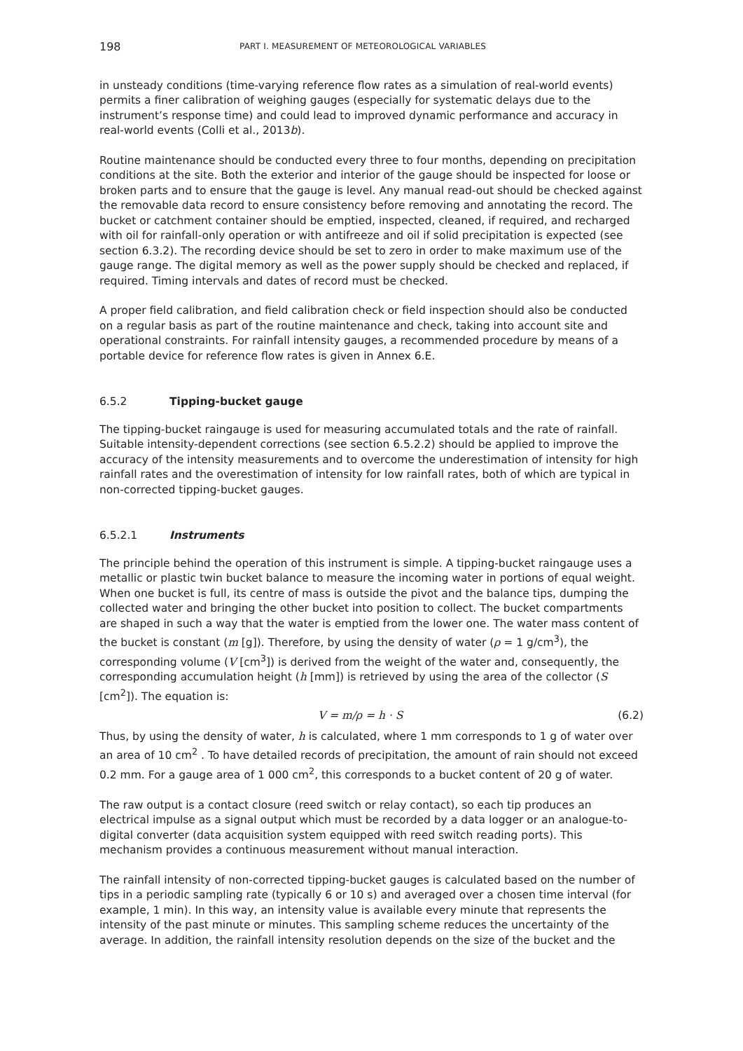198 PART I. MEASUREMENT OF METEOROLOGICAL VARIABLES
in unsteady conditions (time-varying reference flow rates as a simulation of real-world events) permits a finer calibration of weighing gauges (especially for systematic delays due to the instrument’s response time) and could lead to improved dynamic performance and accuracy in real-world events (Colli et al., 2013b).
Routine maintenance should be conducted every three to four months, depending on precipitation conditions at the site. Both the exterior and interior of the gauge should be inspected for loose or broken parts and to ensure that the gauge is level. Any manual read-out should be checked against the removable data record to ensure consistency before removing and annotating the record. The bucket or catchment container should be emptied, inspected, cleaned, if required, and recharged with oil for rainfall-only operation or with antifreeze and oil if solid precipitation is expected (see section 6.3.2). The recording device should be set to zero in order to make maximum use of the gauge range. The digital memory as well as the power supply should be checked and replaced, if required. Timing intervals and dates of record must be checked.
A proper field calibration, and field calibration check or field inspection should also be conducted on a regular basis as part of the routine maintenance and check, taking into account site and operational constraints. For rainfall intensity gauges, a recommended procedure by means of a portable device for reference flow rates is given in Annex 6.E.
6.5.2 Tipping-bucket gauge
The tipping-bucket raingauge is used for measuring accumulated totals and the rate of rainfall. Suitable intensity-dependent corrections (see section 6.5.2.2) should be applied to improve the accuracy of the intensity measurements and to overcome the underestimation of intensity for high rainfall rates and the overestimation of intensity for low rainfall rates, both of which are typical in non-corrected tipping-bucket gauges.
6.5.2.1 Instruments
The principle behind the operation of this instrument is simple. A tipping-bucket raingauge uses a metallic or plastic twin bucket balance to measure the incoming water in portions of equal weight. When one bucket is full, its centre of mass is outside the pivot and the balance tips, dumping the collected water and bringing the other bucket into position to collect. The bucket compartments are shaped in such a way that the water is emptied from the lower one. The water mass content of the bucket is constant (m [g]). Therefore, by using the density of water (ρ = 1 g/cm<sup>3</sup>), the corresponding volume (V [cm<sup>3</sup>]) is derived from the weight of the water and, consequently, the corresponding accumulation height (h [mm]) is retrieved by using the area of the collector (S [cm<sup>2</sup>]). The equation is:
V = m/ρ = h · S (6.2)
Thus, by using the density of water, h is calculated, where 1 mm corresponds to 1 g of water over an area of 10 cm<sup>2</sup> . To have detailed records of precipitation, the amount of rain should not exceed 0.2 mm. For a gauge area of 1 000 cm<sup>2</sup>, this corresponds to a bucket content of 20 g of water.
The raw output is a contact closure (reed switch or relay contact), so each tip produces an electrical impulse as a signal output which must be recorded by a data logger or an analogue-to-digital converter (data acquisition system equipped with reed switch reading ports). This mechanism provides a continuous measurement without manual interaction.
The rainfall intensity of non-corrected tipping-bucket gauges is calculated based on the number of tips in a periodic sampling rate (typically 6 or 10 s) and averaged over a chosen time interval (for example, 1 min). In this way, an intensity value is available every minute that represents the intensity of the past minute or minutes. This sampling scheme reduces the uncertainty of the average. In addition, the rainfall intensity resolution depends on the size of the bucket and the